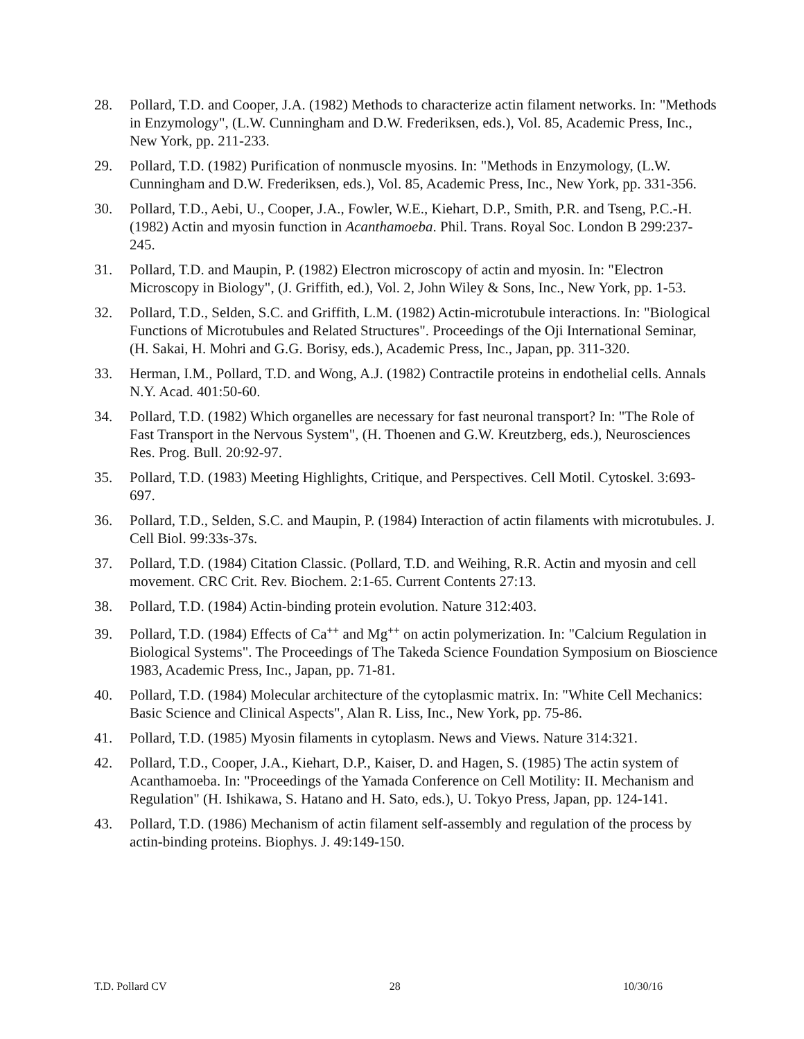28. Pollard, T.D. and Cooper, J.A. (1982) Methods to characterize actin filament networks. In: "Methods in Enzymology", (L.W. Cunningham and D.W. Frederiksen, eds.), Vol. 85, Academic Press, Inc., New York, pp. 211-233.
29. Pollard, T.D. (1982) Purification of nonmuscle myosins. In: "Methods in Enzymology, (L.W. Cunningham and D.W. Frederiksen, eds.), Vol. 85, Academic Press, Inc., New York, pp. 331-356.
30. Pollard, T.D., Aebi, U., Cooper, J.A., Fowler, W.E., Kiehart, D.P., Smith, P.R. and Tseng, P.C.-H. (1982) Actin and myosin function in Acanthamoeba. Phil. Trans. Royal Soc. London B 299:237-245.
31. Pollard, T.D. and Maupin, P. (1982) Electron microscopy of actin and myosin. In: "Electron Microscopy in Biology", (J. Griffith, ed.), Vol. 2, John Wiley & Sons, Inc., New York, pp. 1-53.
32. Pollard, T.D., Selden, S.C. and Griffith, L.M. (1982) Actin-microtubule interactions. In: "Biological Functions of Microtubules and Related Structures". Proceedings of the Oji International Seminar, (H. Sakai, H. Mohri and G.G. Borisy, eds.), Academic Press, Inc., Japan, pp. 311-320.
33. Herman, I.M., Pollard, T.D. and Wong, A.J. (1982) Contractile proteins in endothelial cells. Annals N.Y. Acad. 401:50-60.
34. Pollard, T.D. (1982) Which organelles are necessary for fast neuronal transport? In: "The Role of Fast Transport in the Nervous System", (H. Thoenen and G.W. Kreutzberg, eds.), Neurosciences Res. Prog. Bull. 20:92-97.
35. Pollard, T.D. (1983) Meeting Highlights, Critique, and Perspectives. Cell Motil. Cytoskel. 3:693-697.
36. Pollard, T.D., Selden, S.C. and Maupin, P. (1984) Interaction of actin filaments with microtubules. J. Cell Biol. 99:33s-37s.
37. Pollard, T.D. (1984) Citation Classic. (Pollard, T.D. and Weihing, R.R. Actin and myosin and cell movement. CRC Crit. Rev. Biochem. 2:1-65. Current Contents 27:13.
38. Pollard, T.D. (1984) Actin-binding protein evolution. Nature 312:403.
39. Pollard, T.D. (1984) Effects of Ca<sup>++</sup> and Mg<sup>++</sup> on actin polymerization. In: "Calcium Regulation in Biological Systems". The Proceedings of The Takeda Science Foundation Symposium on Bioscience 1983, Academic Press, Inc., Japan, pp. 71-81.
40. Pollard, T.D. (1984) Molecular architecture of the cytoplasmic matrix. In: "White Cell Mechanics: Basic Science and Clinical Aspects", Alan R. Liss, Inc., New York, pp. 75-86.
41. Pollard, T.D. (1985) Myosin filaments in cytoplasm. News and Views. Nature 314:321.
42. Pollard, T.D., Cooper, J.A., Kiehart, D.P., Kaiser, D. and Hagen, S. (1985) The actin system of Acanthamoeba. In: "Proceedings of the Yamada Conference on Cell Motility: II. Mechanism and Regulation" (H. Ishikawa, S. Hatano and H. Sato, eds.), U. Tokyo Press, Japan, pp. 124-141.
43. Pollard, T.D. (1986) Mechanism of actin filament self-assembly and regulation of the process by actin-binding proteins. Biophys. J. 49:149-150.
T.D. Pollard CV 28 10/30/16